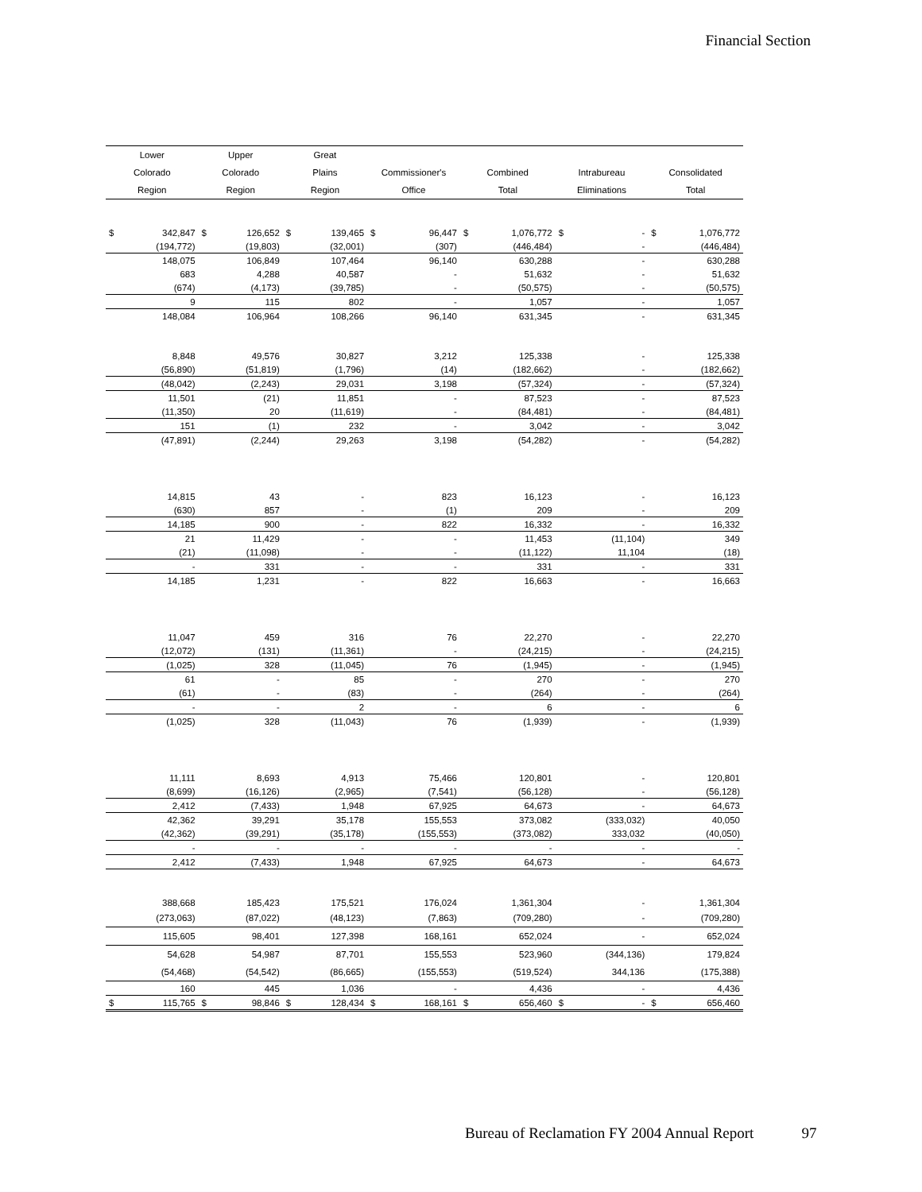Financial Section
| Lower | | Upper | | Great | | | | | | | | | |
| --- | --- | --- | --- | --- | --- | --- | --- | --- | --- | --- | --- | --- | --- |
| Colorado | | Colorado | | Plains | | Commissioner's | | Combined | | Intrabureau | | Consolidated | |
| Region | | Region | | Region | | Office | | Total | | Eliminations | | Total | |
| $ | 342,847 | $ | 126,652 | $ | 139,465 | $ | 96,447 | $ | 1,076,772 | $ | - | $ | 1,076,772 |
| | (194,772) | | (19,803) | | (32,001) | | (307) | | (446,484) | | - | | (446,484) |
| | 148,075 | | 106,849 | | 107,464 | | 96,140 | | 630,288 | | - | | 630,288 |
| | 683 | | 4,288 | | 40,587 | | - | | 51,632 | | - | | 51,632 |
| | (674) | | (4,173) | | (39,785) | | - | | (50,575) | | - | | (50,575) |
| | 9 | | 115 | | 802 | | - | | 1,057 | | - | | 1,057 |
| | 148,084 | | 106,964 | | 108,266 | | 96,140 | | 631,345 | | - | | 631,345 |
| | 8,848 | | 49,576 | | 30,827 | | 3,212 | | 125,338 | | - | | 125,338 |
| | (56,890) | | (51,819) | | (1,796) | | (14) | | (182,662) | | - | | (182,662) |
| | (48,042) | | (2,243) | | 29,031 | | 3,198 | | (57,324) | | - | | (57,324) |
| | 11,501 | | (21) | | 11,851 | | - | | 87,523 | | - | | 87,523 |
| | (11,350) | | 20 | | (11,619) | | - | | (84,481) | | - | | (84,481) |
| | 151 | | (1) | | 232 | | - | | 3,042 | | - | | 3,042 |
| | (47,891) | | (2,244) | | 29,263 | | 3,198 | | (54,282) | | - | | (54,282) |
| | 14,815 | | 43 | | - | | 823 | | 16,123 | | - | | 16,123 |
| | (630) | | 857 | | - | | (1) | | 209 | | - | | 209 |
| | 14,185 | | 900 | | - | | 822 | | 16,332 | | - | | 16,332 |
| | 21 | | 11,429 | | - | | - | | 11,453 | | (11,104) | | 349 |
| | (21) | | (11,098) | | - | | - | | (11,122) | | 11,104 | | (18) |
| | - | | 331 | | - | | - | | 331 | | - | | 331 |
| | 14,185 | | 1,231 | | - | | 822 | | 16,663 | | - | | 16,663 |
| | 11,047 | | 459 | | 316 | | 76 | | 22,270 | | - | | 22,270 |
| | (12,072) | | (131) | | (11,361) | | - | | (24,215) | | - | | (24,215) |
| | (1,025) | | 328 | | (11,045) | | 76 | | (1,945) | | - | | (1,945) |
| | 61 | | - | | 85 | | - | | 270 | | - | | 270 |
| | (61) | | - | | (83) | | - | | (264) | | - | | (264) |
| | - | | - | | 2 | | - | | 6 | | - | | 6 |
| | (1,025) | | 328 | | (11,043) | | 76 | | (1,939) | | - | | (1,939) |
| | 11,111 | | 8,693 | | 4,913 | | 75,466 | | 120,801 | | - | | 120,801 |
| | (8,699) | | (16,126) | | (2,965) | | (7,541) | | (56,128) | | - | | (56,128) |
| | 2,412 | | (7,433) | | 1,948 | | 67,925 | | 64,673 | | - | | 64,673 |
| | 42,362 | | 39,291 | | 35,178 | | 155,553 | | 373,082 | | (333,032) | | 40,050 |
| | (42,362) | | (39,291) | | (35,178) | | (155,553) | | (373,082) | | 333,032 | | (40,050) |
| | - | | - | | - | | - | | - | | - | | - |
| | 2,412 | | (7,433) | | 1,948 | | 67,925 | | 64,673 | | - | | 64,673 |
| | 388,668 | | 185,423 | | 175,521 | | 176,024 | | 1,361,304 | | - | | 1,361,304 |
| | (273,063) | | (87,022) | | (48,123) | | (7,863) | | (709,280) | | - | | (709,280) |
| | 115,605 | | 98,401 | | 127,398 | | 168,161 | | 652,024 | | - | | 652,024 |
| | 54,628 | | 54,987 | | 87,701 | | 155,553 | | 523,960 | | (344,136) | | 179,824 |
| | (54,468) | | (54,542) | | (86,665) | | (155,553) | | (519,524) | | 344,136 | | (175,388) |
| | 160 | | 445 | | 1,036 | | - | | 4,436 | | - | | 4,436 |
| $ | 115,765 | $ | 98,846 | $ | 128,434 | $ | 168,161 | $ | 656,460 | $ | - | $ | 656,460 |
Bureau of Reclamation FY 2004 Annual Report 97